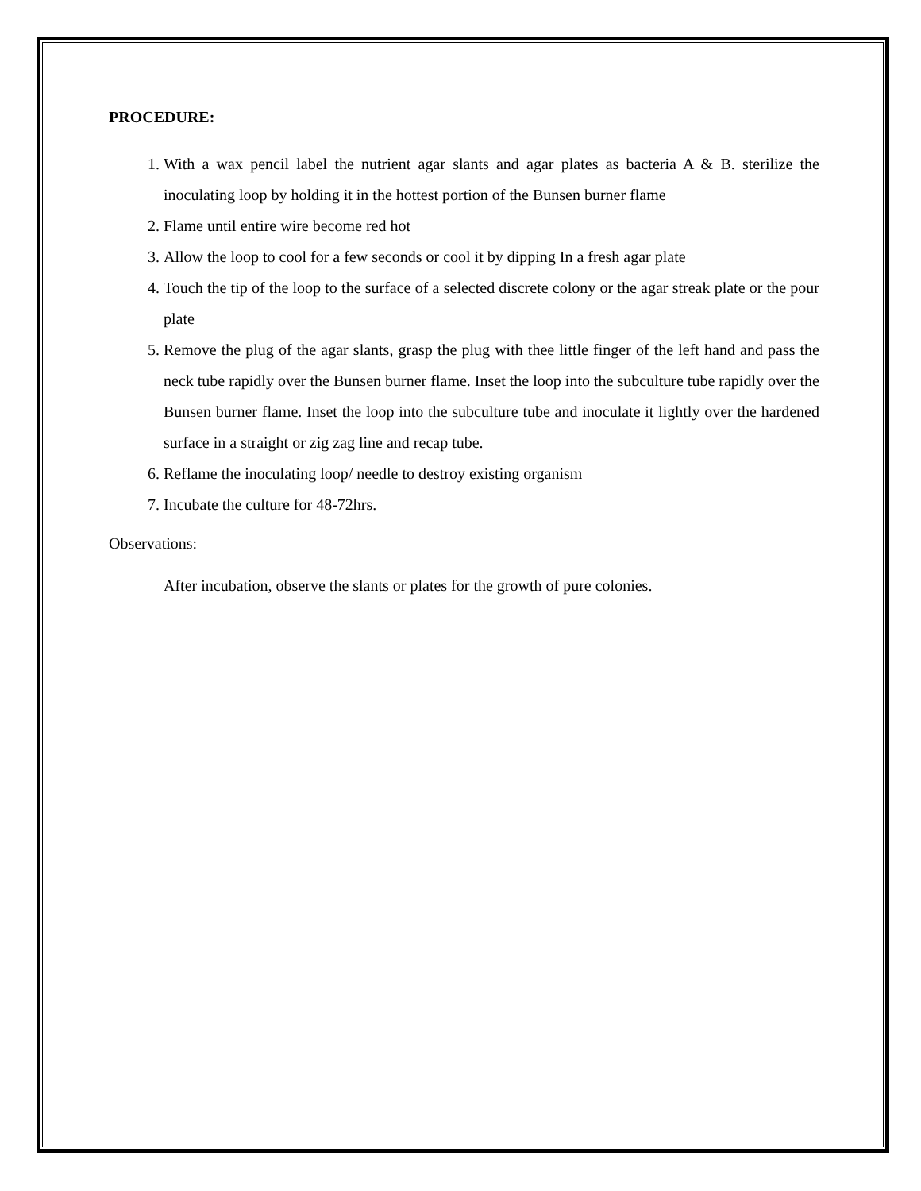PROCEDURE:
1. With a wax pencil label the nutrient agar slants and agar plates as bacteria A & B. sterilize the inoculating loop by holding it in the hottest portion of the Bunsen burner flame
2. Flame until entire wire become red hot
3. Allow the loop to cool for a few seconds or cool it by dipping In a fresh agar plate
4. Touch the tip of the loop to the surface of a selected discrete colony or the agar streak plate or the pour plate
5. Remove the plug of the agar slants, grasp the plug with thee little finger of the left hand and pass the neck tube rapidly over the Bunsen burner flame. Inset the loop into the subculture tube rapidly over the Bunsen burner flame. Inset the loop into the subculture tube and inoculate it lightly over the hardened surface in a straight or zig zag line and recap tube.
6. Reflame the inoculating loop/ needle to destroy existing organism
7. Incubate the culture for 48-72hrs.
Observations:
After incubation, observe the slants or plates for the growth of pure colonies.